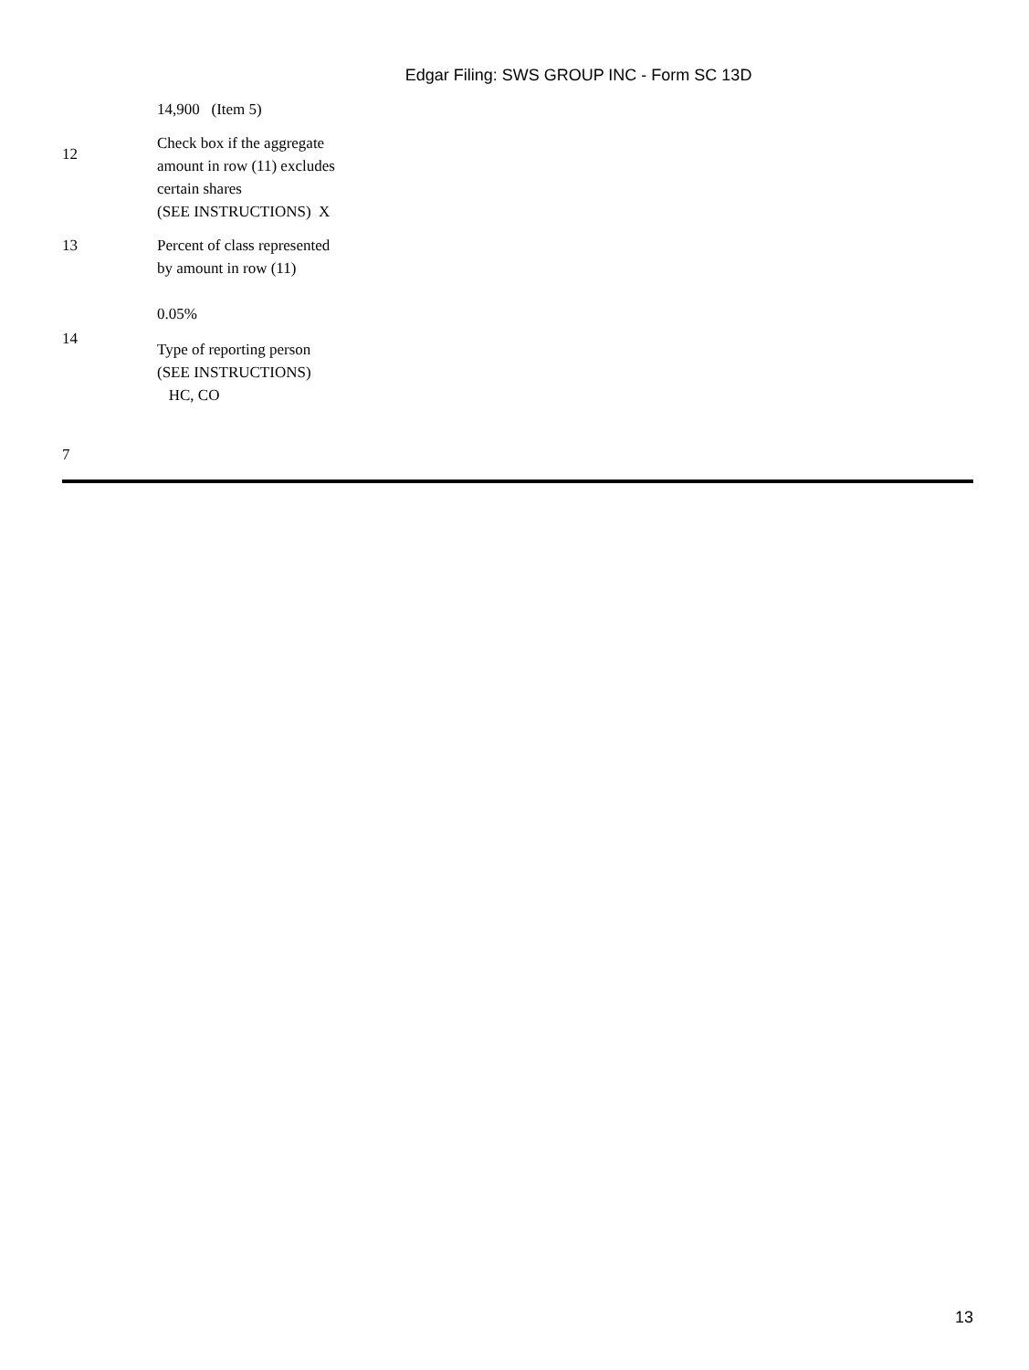Edgar Filing: SWS GROUP INC - Form SC 13D
| | 14,900 (Item 5) |
| 12 | Check box if the aggregate amount in row (11) excludes certain shares (SEE INSTRUCTIONS) X |
| 13 | Percent of class represented by amount in row (11) 0.05% |
| 14 | Type of reporting person (SEE INSTRUCTIONS) HC, CO |
7
13